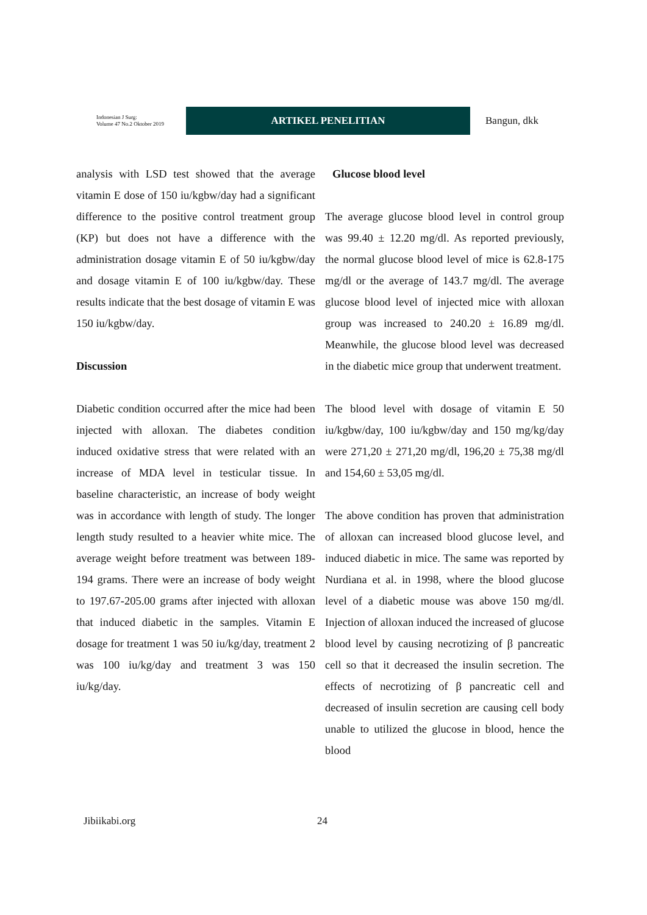Indonesian J Surg:
Volume 47 No.2 Oktober 2019
ARTIKEL PENELITIAN
Bangun, dkk
analysis with LSD test showed that the average vitamin E dose of 150 iu/kgbw/day had a significant difference to the positive control treatment group (KP) but does not have a difference with the administration dosage vitamin E of 50 iu/kgbw/day and dosage vitamin E of 100 iu/kgbw/day. These results indicate that the best dosage of vitamin E was 150 iu/kgbw/day.
Discussion
Diabetic condition occurred after the mice had been injected with alloxan. The diabetes condition induced oxidative stress that were related with an increase of MDA level in testicular tissue. In baseline characteristic, an increase of body weight was in accordance with length of study. The longer length study resulted to a heavier white mice. The average weight before treatment was between 189-194 grams. There were an increase of body weight to 197.67-205.00 grams after injected with alloxan that induced diabetic in the samples. Vitamin E dosage for treatment 1 was 50 iu/kg/day, treatment 2 was 100 iu/kg/day and treatment 3 was 150 iu/kg/day.
Glucose blood level
The average glucose blood level in control group was 99.40 ± 12.20 mg/dl. As reported previously, the normal glucose blood level of mice is 62.8-175 mg/dl or the average of 143.7 mg/dl. The average glucose blood level of injected mice with alloxan group was increased to 240.20 ± 16.89 mg/dl. Meanwhile, the glucose blood level was decreased in the diabetic mice group that underwent treatment.
The blood level with dosage of vitamin E 50 iu/kgbw/day, 100 iu/kgbw/day and 150 mg/kg/day were 271,20 ± 271,20 mg/dl, 196,20 ± 75,38 mg/dl and 154,60 ± 53,05 mg/dl.
The above condition has proven that administration of alloxan can increased blood glucose level, and induced diabetic in mice. The same was reported by Nurdiana et al. in 1998, where the blood glucose level of a diabetic mouse was above 150 mg/dl. Injection of alloxan induced the increased of glucose blood level by causing necrotizing of β pancreatic cell so that it decreased the insulin secretion. The effects of necrotizing of β pancreatic cell and decreased of insulin secretion are causing cell body unable to utilized the glucose in blood, hence the blood
Jibiikabi.org 24